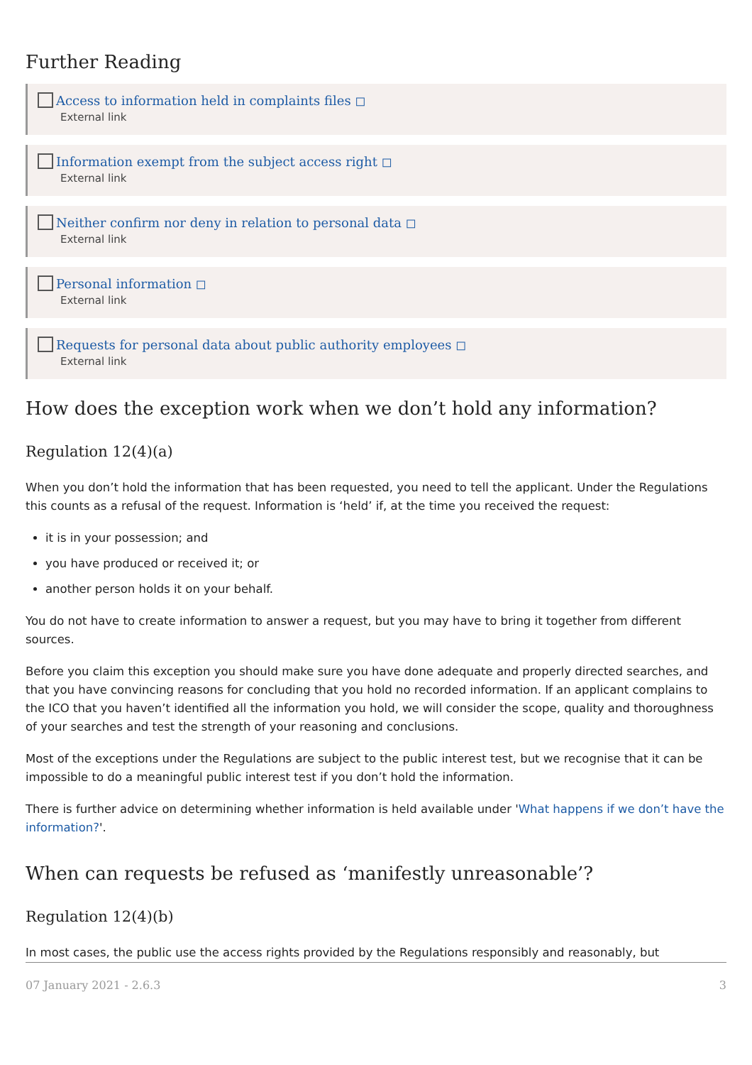Further Reading
Access to information held in complaints files ◻
External link
Information exempt from the subject access right ◻
External link
Neither confirm nor deny in relation to personal data ◻
External link
Personal information ◻
External link
Requests for personal data about public authority employees ◻
External link
How does the exception work when we don’t hold any information?
Regulation 12(4)(a)
When you don’t hold the information that has been requested, you need to tell the applicant. Under the Regulations this counts as a refusal of the request. Information is ‘held’ if, at the time you received the request:
it is in your possession; and
you have produced or received it; or
another person holds it on your behalf.
You do not have to create information to answer a request, but you may have to bring it together from different sources.
Before you claim this exception you should make sure you have done adequate and properly directed searches, and that you have convincing reasons for concluding that you hold no recorded information. If an applicant complains to the ICO that you haven’t identified all the information you hold, we will consider the scope, quality and thoroughness of your searches and test the strength of your reasoning and conclusions.
Most of the exceptions under the Regulations are subject to the public interest test, but we recognise that it can be impossible to do a meaningful public interest test if you don’t hold the information.
There is further advice on determining whether information is held available under 'What happens if we don’t have the information?'.
When can requests be refused as ‘manifestly unreasonable’?
Regulation 12(4)(b)
In most cases, the public use the access rights provided by the Regulations responsibly and reasonably, but
07 January 2021 - 2.6.3 3